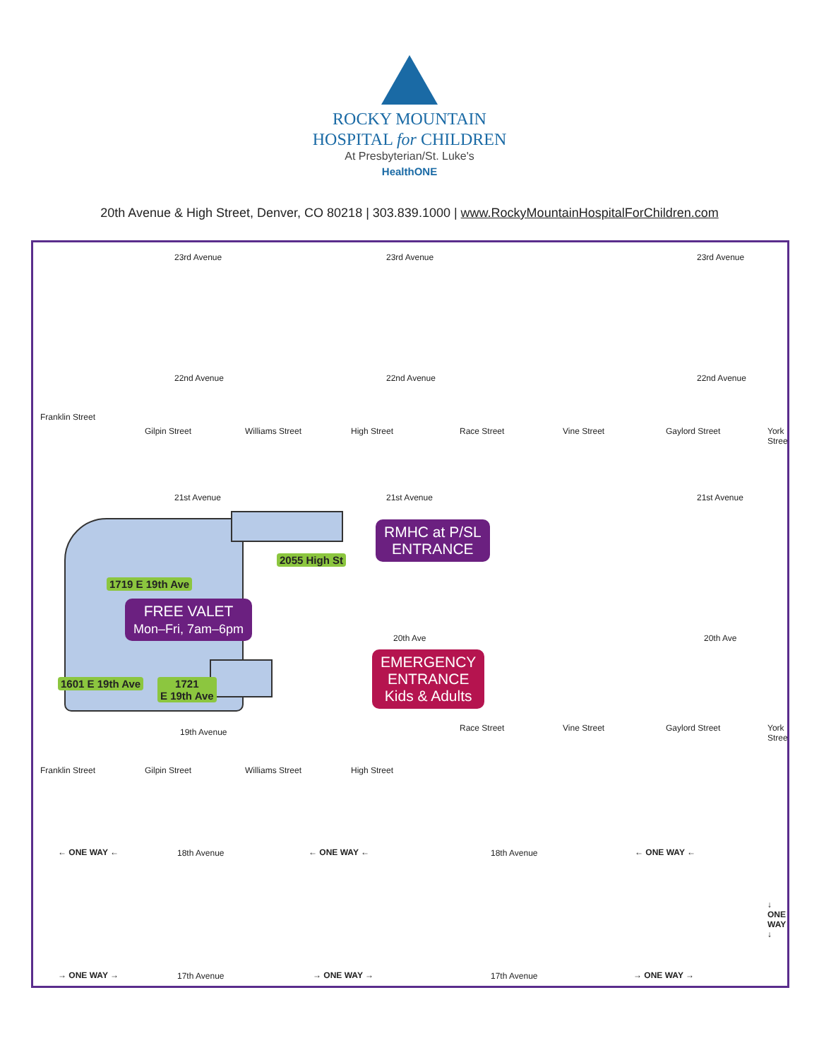ROCKY MOUNTAIN
HOSPITAL for CHILDREN
At Presbyterian/St. Luke's
HealthONE
20th Avenue & High Street, Denver, CO 80218 | 303.839.1000 | www.RockyMountainHospitalForChildren.com
23rd Avenue 23rd Avenue 23rd Avenue
22nd Avenue 22nd Avenue 22nd Avenue
Franklin Street
Gilpin Street Williams Street High Street Race Street Vine Street Gaylord Street York Street
21st Avenue 21st Avenue 21st Avenue
RMHC at P/SL
ENTRANCE
2055 High St
1719 E 19th Ave
FREE VALET
Mon–Fri, 7am–6pm
20th Ave 20th Ave
EMERGENCY
ENTRANCE
Kids & Adults
1601 E 19th Ave
1721
E 19th Ave
19th Avenue
Franklin Street Gilpin Street Williams Street High Street
Race Street Vine Street Gaylord Street York Street
← ONE WAY ← 18th Avenue ← ONE WAY ← 18th Avenue ← ONE WAY ←
↓ ONE WAY ↓
→ ONE WAY → 17th Avenue → ONE WAY → 17th Avenue → ONE WAY →